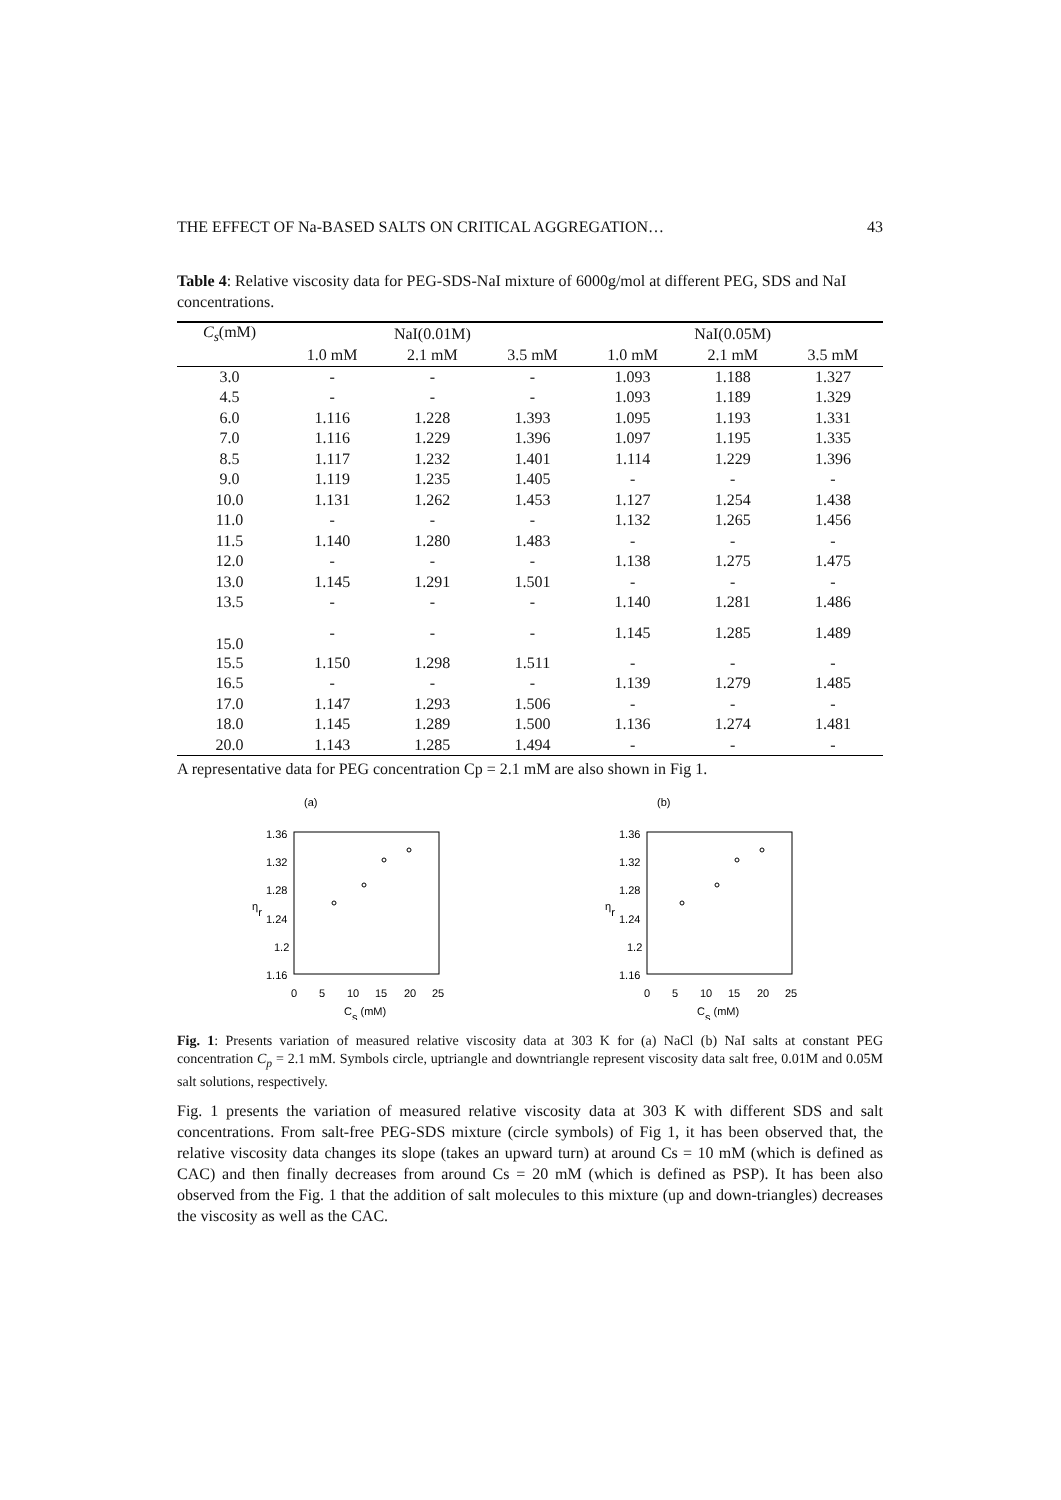THE EFFECT OF Na-BASED SALTS ON CRITICAL AGGREGATION… 43
Table 4: Relative viscosity data for PEG-SDS-NaI mixture of 6000g/mol at different PEG, SDS and NaI concentrations.
| C<sub>s</sub> (mM) | NaI(0.01M) | | | NaI(0.05M) | | |
| --- | --- | --- | --- | --- | --- | --- |
| | 1.0 mM | 2.1 mM | 3.5 mM | 1.0 mM | 2.1 mM | 3.5 mM |
| 3.0 | - | - | - | 1.093 | 1.188 | 1.327 |
| 4.5 | - | - | - | 1.093 | 1.189 | 1.329 |
| 6.0 | 1.116 | 1.228 | 1.393 | 1.095 | 1.193 | 1.331 |
| 7.0 | 1.116 | 1.229 | 1.396 | 1.097 | 1.195 | 1.335 |
| 8.5 | 1.117 | 1.232 | 1.401 | 1.114 | 1.229 | 1.396 |
| 9.0 | 1.119 | 1.235 | 1.405 | - | - | - |
| 10.0 | 1.131 | 1.262 | 1.453 | 1.127 | 1.254 | 1.438 |
| 11.0 | - | - | - | 1.132 | 1.265 | 1.456 |
| 11.5 | 1.140 | 1.280 | 1.483 | - | - | - |
| 12.0 | - | - | - | 1.138 | 1.275 | 1.475 |
| 13.0 | 1.145 | 1.291 | 1.501 | - | - | - |
| 13.5 | - | - | - | 1.140 | 1.281 | 1.486 |
| 15.0 | - | - | - | 1.145 | 1.285 | 1.489 |
| 15.5 | 1.150 | 1.298 | 1.511 | - | - | - |
| 16.5 | - | - | - | 1.139 | 1.279 | 1.485 |
| 17.0 | 1.147 | 1.293 | 1.506 | - | - | - |
| 18.0 | 1.145 | 1.289 | 1.500 | 1.136 | 1.274 | 1.481 |
| 20.0 | 1.143 | 1.285 | 1.494 | - | - | - |
A representative data for PEG concentration Cp = 2.1 mM are also shown in Fig 1.
(a)
1.36
1.32
1.28
1.24
1.2
1.16
ηr
0
5
10
15
20
25
Cs (mM)
(b)
1.36
1.32
1.28
1.24
1.2
1.16
ηr
0
5
10
15
20
25
Cs (mM)
Fig. 1: Presents variation of measured relative viscosity data at 303 K for (a) NaCl (b) NaI salts at constant PEG concentration C<sub>p</sub> = 2.1 mM. Symbols circle, uptriangle and downtriangle represent viscosity data salt free, 0.01M and 0.05M salt solutions, respectively.
Fig. 1 presents the variation of measured relative viscosity data at 303 K with different SDS and salt concentrations. From salt-free PEG-SDS mixture (circle symbols) of Fig 1, it has been observed that, the relative viscosity data changes its slope (takes an upward turn) at around Cs = 10 mM (which is defined as CAC) and then finally decreases from around Cs = 20 mM (which is defined as PSP). It has been also observed from the Fig. 1 that the addition of salt molecules to this mixture (up and down-triangles) decreases the viscosity as well as the CAC.